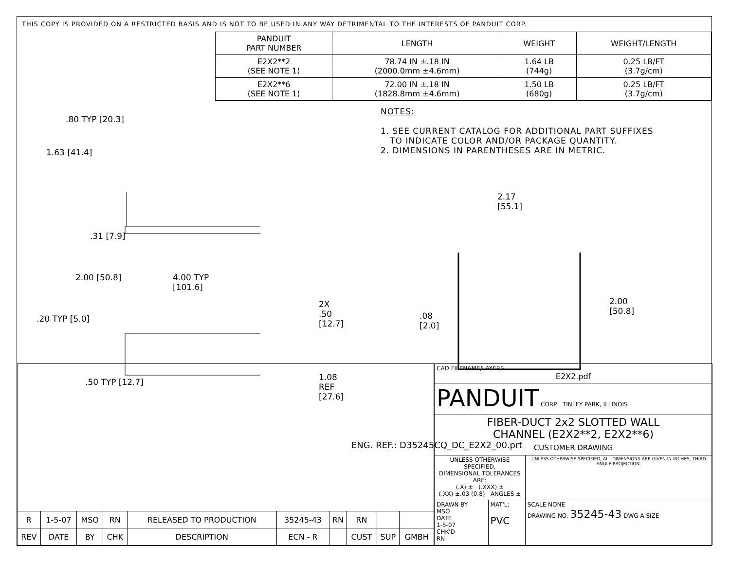THIS COPY IS PROVIDED ON A RESTRICTED BASIS AND IS NOT TO BE USED IN ANY WAY DETRIMENTAL TO THE INTERESTS OF PANDUIT CORP.
.80 TYP [20.3]
1.63 [41.4]
.31 [7.9]
2.00 [50.8] 4.00 TYP [101.6]
.20 TYP [5.0]
2X .50 [12.7]
.50 TYP [12.7] 1.08 REF [27.6]
| PANDUIT PART NUMBER | LENGTH | WEIGHT | WEIGHT/LENGTH |
| --- | --- | --- | --- |
| E2X2**2 (SEE NOTE 1) | 78.74 IN ±.18 IN (2000.0mm ±4.6mm) | 1.64 LB (744g) | 0.25 LB/FT (3.7g/cm) |
| E2X2**6 (SEE NOTE 1) | 72.00 IN ±.18 IN (1828.8mm ±4.6mm) | 1.50 LB (680g) | 0.25 LB/FT (3.7g/cm) |
NOTES:
1. SEE CURRENT CATALOG FOR ADDITIONAL PART SUFFIXES
TO INDICATE COLOR AND/OR PACKAGE QUANTITY.
2. DIMENSIONS IN PARENTHESES ARE IN METRIC.
2.17
[55.1]
.08
[2.0]
2.00
[50.8]
ENG. REF.: D35245CQ_DC_E2X2_00.prt
| R | 1-5-07 | MSO | RN | RELEASED TO PRODUCTION | 35245-43 | RN | RN | | |
| REV | DATE | BY | CHK | DESCRIPTION | ECN - R | | CUST | SUP | GMBH |
| CAD FILENAME/LAYERS E2X2.pdf | | |
| PANDUIT CORP TINLEY PARK, ILLINOIS | | |
| FIBER-DUCT 2x2 SLOTTED WALL CHANNEL (E2X2**2, E2X2**6) CUSTOMER DRAWING | | |
| UNLESS OTHERWISE SPECIFIED, DIMENSIONAL TOLERANCES ARE: (.X) ± (.XXX) ± (.XX) ±.03 (0.8) ANGLES ± | | UNLESS OTHERWISE SPECIFIED, ALL DIMENSIONS ARE GIVEN IN INCHES, THIRD ANGLE PROJECTION. |
| DRAWN BY MSO DATE 1-5-07 CHK'D RN | MAT'L: PVC | SCALE NONE DRAWING NO. 35245-43 DWG A SIZE |